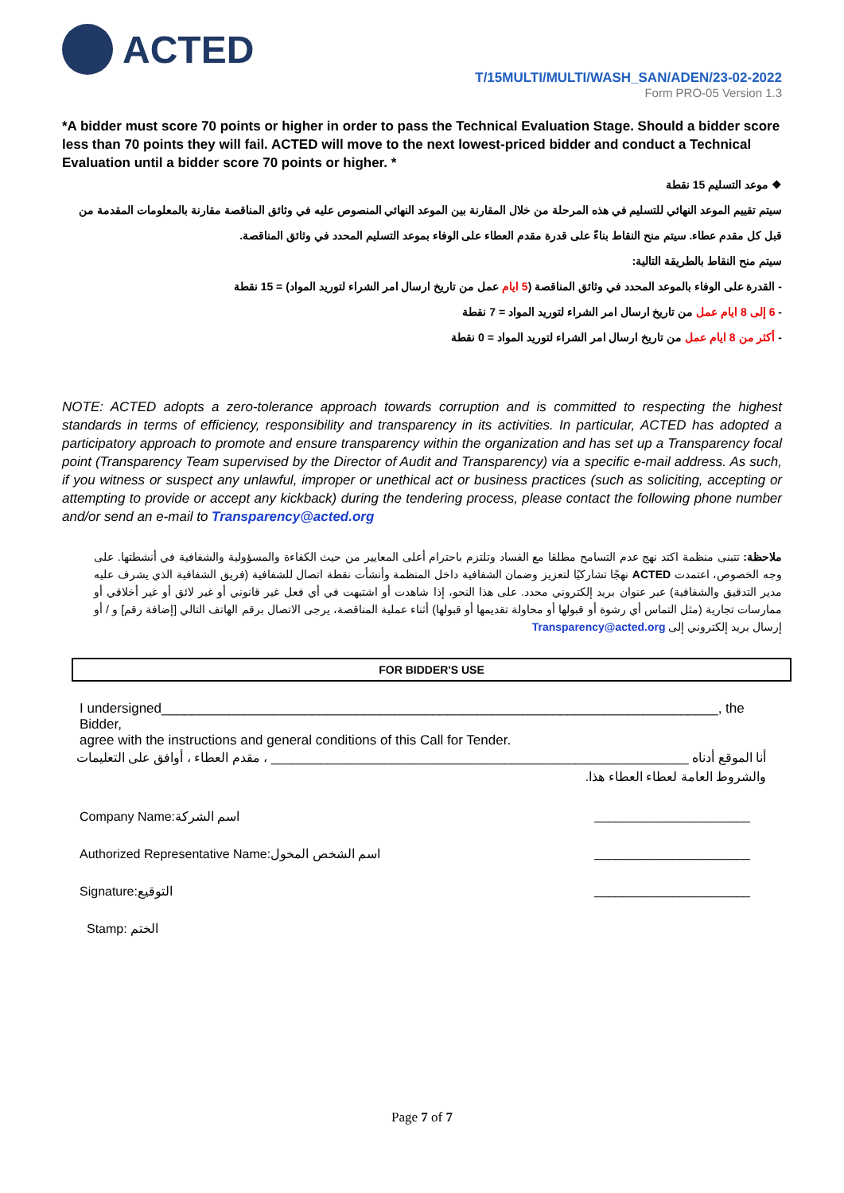ACTED
T/15MULTI/MULTI/WASH_SAN/ADEN/23-02-2022
Form PRO-05 Version 1.3
*A bidder must score 70 points or higher in order to pass the Technical Evaluation Stage. Should a bidder score less than 70 points they will fail. ACTED will move to the next lowest-priced bidder and conduct a Technical Evaluation until a bidder score 70 points or higher. *
❖ موعد التسليم 15 نقطة
سيتم تقييم الموعد النهائي للتسليم في هذه المرحلة من خلال المقارنة بين الموعد النهائي المنصوص عليه في وثائق المناقصة مقارنة بالمعلومات المقدمة من قبل كل مقدم عطاء. سيتم منح النقاط بناءً على قدرة مقدم العطاء على الوفاء بموعد التسليم المحدد في وثائق المناقصة.
سيتم منح النقاط بالطريقة التالية:
- القدرة على الوفاء بالموعد المحدد في وثائق المناقصة (5 ايام عمل من تاريخ ارسال امر الشراء لتوريد المواد) = 15 نقطة
- 6 إلى 8 ايام عمل من تاريخ ارسال امر الشراء لتوريد المواد = 7 نقطة
- أكثر من 8 ايام عمل من تاريخ ارسال امر الشراء لتوريد المواد = 0 نقطة
NOTE: ACTED adopts a zero-tolerance approach towards corruption and is committed to respecting the highest standards in terms of efficiency, responsibility and transparency in its activities. In particular, ACTED has adopted a participatory approach to promote and ensure transparency within the organization and has set up a Transparency focal point (Transparency Team supervised by the Director of Audit and Transparency) via a specific e-mail address. As such, if you witness or suspect any unlawful, improper or unethical act or business practices (such as soliciting, accepting or attempting to provide or accept any kickback) during the tendering process, please contact the following phone number and/or send an e-mail to Transparency@acted.org
ملاحظة: تتبنى منظمة اكتد نهج عدم التسامح مطلقا مع الفساد وتلتزم باحترام أعلى المعايير من حيث الكفاءة والمسؤولية والشفافية في أنشطتها. على وجه الخصوص، اعتمدت ACTED نهجًا تشاركيًا لتعزيز وضمان الشفافية داخل المنظمة وأنشأت نقطة اتصال للشفافية (فريق الشفافية الذي يشرف عليه مدير التدقيق والشفافية) عبر عنوان بريد إلكتروني محدد. على هذا النحو، إذا شاهدت أو اشتبهت في أي فعل غير قانوني أو غير لائق أو غير أخلاقي أو ممارسات تجارية (مثل التماس أي رشوة أو قبولها أو محاولة تقديمها أو قبولها) أثناء عملية المناقصة، يرجى الاتصال برقم الهاتف التالي [إضافة رقم] و / أو إرسال بريد إلكتروني إلى Transparency@acted.org
FOR BIDDER'S USE
I undersigned__________________________________________________________________________, the Bidder,
agree with the instructions and general conditions of this Call for Tender.
أنا الموقع أدناه ___________________________________________________________ ، مقدم العطاء ، أوافق على التعليمات والشروط العامة لعطاء العطاء هذا.
Company Name:اسم الشركة ______________________
Authorized Representative Name:اسم الشخص المخول ______________________
Signature:التوقيع ______________________
Stamp: الختم
Page 7 of 7